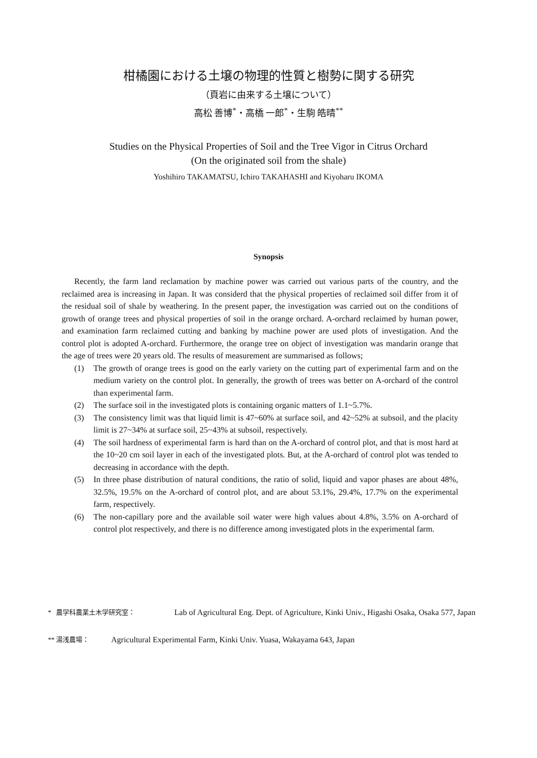柑橘園における土壌の物理的性質と樹勢に関する研究
（頁岩に由来する土壌について）
高松 善博<sup>*</sup>・高橋 一郎<sup>*</sup>・生駒 皓晴<sup>**</sup>
Studies on the Physical Properties of Soil and the Tree Vigor in Citrus Orchard
(On the originated soil from the shale)
Yoshihiro TAKAMATSU, Ichiro TAKAHASHI and Kiyoharu IKOMA
Synopsis
Recently, the farm land reclamation by machine power was carried out various parts of the country, and the reclaimed area is increasing in Japan. It was considerd that the physical properties of reclaimed soil differ from it of the residual soil of shale by weathering. In the present paper, the investigation was carried out on the conditions of growth of orange trees and physical properties of soil in the orange orchard. A-orchard reclaimed by human power, and examination farm reclaimed cutting and banking by machine power are used plots of investigation. And the control plot is adopted A-orchard. Furthermore, the orange tree on object of investigation was mandarin orange that the age of trees were 20 years old. The results of measurement are summarised as follows;
(1) The growth of orange trees is good on the early variety on the cutting part of experimental farm and on the medium variety on the control plot. In generally, the growth of trees was better on A-orchard of the control than experimental farm.
(2) The surface soil in the investigated plots is containing organic matters of 1.1~5.7%.
(3) The consistency limit was that liquid limit is 47~60% at surface soil, and 42~52% at subsoil, and the placity limit is 27~34% at surface soil, 25~43% at subsoil, respectively.
(4) The soil hardness of experimental farm is hard than on the A-orchard of control plot, and that is most hard at the 10~20 cm soil layer in each of the investigated plots. But, at the A-orchard of control plot was tended to decreasing in accordance with the depth.
(5) In three phase distribution of natural conditions, the ratio of solid, liquid and vapor phases are about 48%, 32.5%, 19.5% on the A-orchard of control plot, and are about 53.1%, 29.4%, 17.7% on the experimental farm, respectively.
(6) The non-capillary pore and the available soil water were high values about 4.8%, 3.5% on A-orchard of control plot respectively, and there is no difference among investigated plots in the experimental farm.
* 農学科農業土木学研究室： Lab of Agricultural Eng. Dept. of Agriculture, Kinki Univ., Higashi Osaka, Osaka 577, Japan
** 湯浅農場： Agricultural Experimental Farm, Kinki Univ. Yuasa, Wakayama 643, Japan